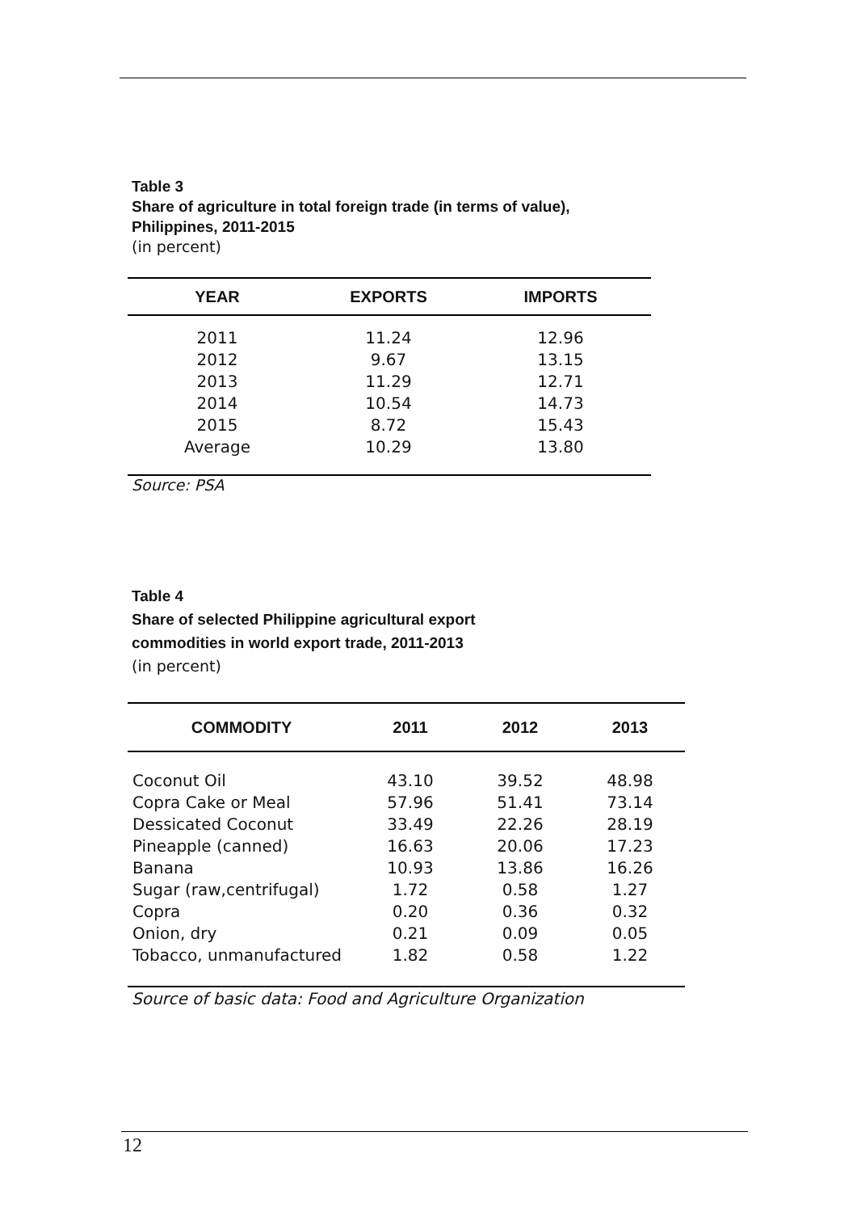Table 3
Share of agriculture in total foreign trade (in terms of value),
Philippines, 2011-2015
(in percent)
| YEAR | EXPORTS | IMPORTS |
| --- | --- | --- |
| 2011 | 11.24 | 12.96 |
| 2012 | 9.67 | 13.15 |
| 2013 | 11.29 | 12.71 |
| 2014 | 10.54 | 14.73 |
| 2015 | 8.72 | 15.43 |
| Average | 10.29 | 13.80 |
Source: PSA
Table 4
Share of selected Philippine agricultural export
commodities in world export trade, 2011-2013
(in percent)
| COMMODITY | 2011 | 2012 | 2013 |
| --- | --- | --- | --- |
| Coconut Oil | 43.10 | 39.52 | 48.98 |
| Copra Cake or Meal | 57.96 | 51.41 | 73.14 |
| Dessicated Coconut | 33.49 | 22.26 | 28.19 |
| Pineapple (canned) | 16.63 | 20.06 | 17.23 |
| Banana | 10.93 | 13.86 | 16.26 |
| Sugar (raw,centrifugal) | 1.72 | 0.58 | 1.27 |
| Copra | 0.20 | 0.36 | 0.32 |
| Onion, dry | 0.21 | 0.09 | 0.05 |
| Tobacco, unmanufactured | 1.82 | 0.58 | 1.22 |
Source of basic data: Food and Agriculture Organization
12